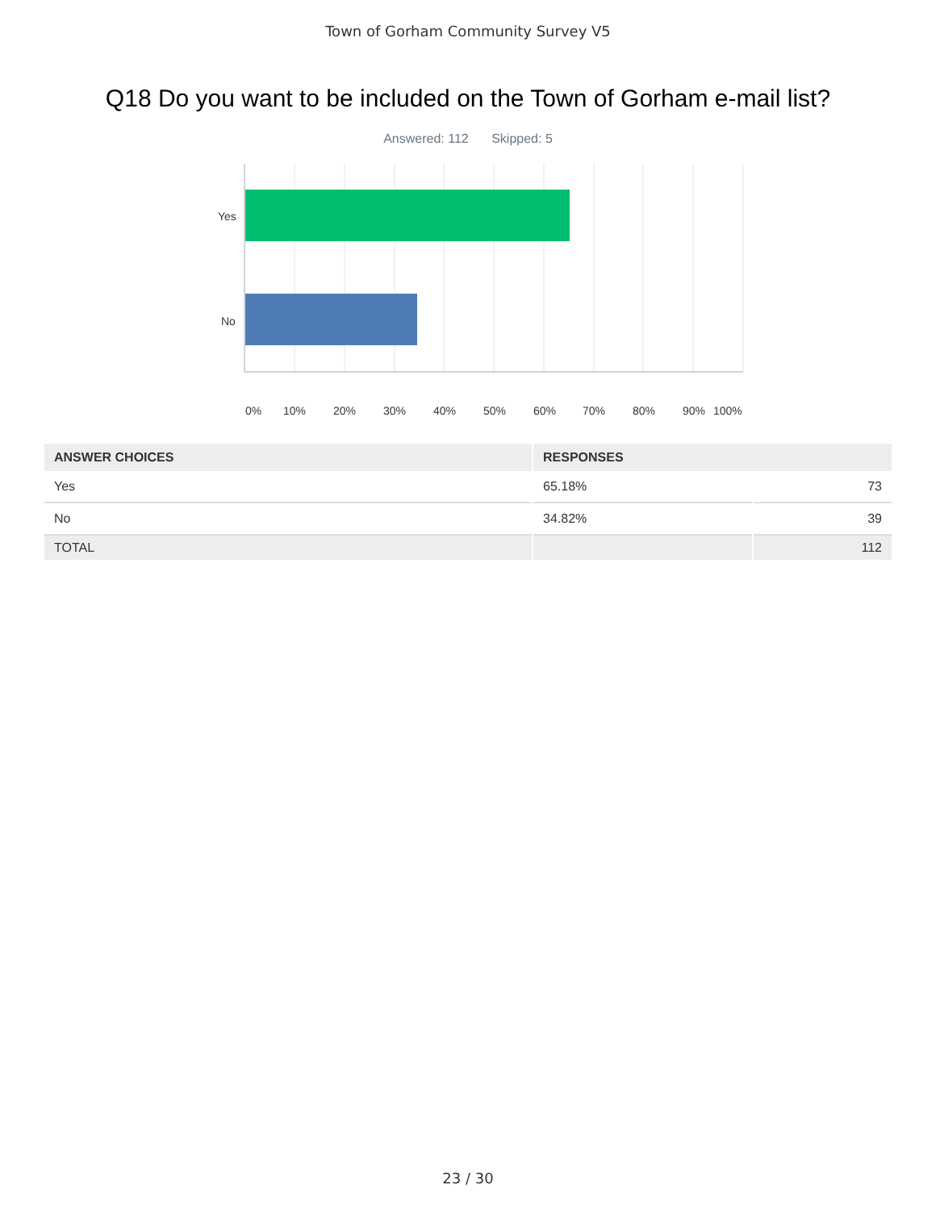Town of Gorham Community Survey V5
Q18 Do you want to be included on the Town of Gorham e-mail list?
Answered: 112 Skipped: 5
Yes
No
0% 10% 20% 30% 40% 50% 60% 70% 80% 90% 100%
| ANSWER CHOICES | RESPONSES | |
| --- | --- | --- |
| Yes | 65.18% | 73 |
| No | 34.82% | 39 |
| TOTAL | | 112 |
23 / 30